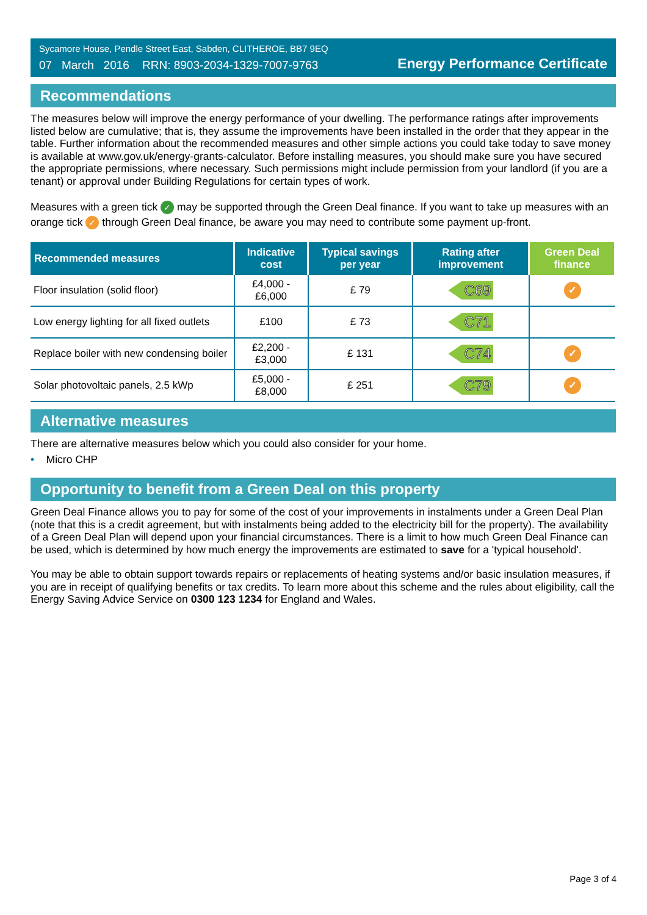Sycamore House, Pendle Street East, Sabden, CLITHEROE, BB7 9EQ
07 March 2016 RRN: 8903-2034-1329-7007-9763
Energy Performance Certificate
Recommendations
The measures below will improve the energy performance of your dwelling. The performance ratings after improvements listed below are cumulative; that is, they assume the improvements have been installed in the order that they appear in the table. Further information about the recommended measures and other simple actions you could take today to save money is available at www.gov.uk/energy-grants-calculator. Before installing measures, you should make sure you have secured the appropriate permissions, where necessary. Such permissions might include permission from your landlord (if you are a tenant) or approval under Building Regulations for certain types of work.
Measures with a green tick ✓ may be supported through the Green Deal finance. If you want to take up measures with an orange tick ✓ through Green Deal finance, be aware you may need to contribute some payment up-front.
| Recommended measures | Indicative cost | Typical savings per year | Rating after improvement | Green Deal finance |
| --- | --- | --- | --- | --- |
| Floor insulation (solid floor) | £4,000 - £6,000 | £ 79 | C69 | ✓ |
| Low energy lighting for all fixed outlets | £100 | £ 73 | C71 | |
| Replace boiler with new condensing boiler | £2,200 - £3,000 | £ 131 | C74 | ✓ |
| Solar photovoltaic panels, 2.5 kWp | £5,000 - £8,000 | £ 251 | C79 | ✓ |
Alternative measures
There are alternative measures below which you could also consider for your home.
• Micro CHP
Opportunity to benefit from a Green Deal on this property
Green Deal Finance allows you to pay for some of the cost of your improvements in instalments under a Green Deal Plan (note that this is a credit agreement, but with instalments being added to the electricity bill for the property). The availability of a Green Deal Plan will depend upon your financial circumstances. There is a limit to how much Green Deal Finance can be used, which is determined by how much energy the improvements are estimated to save for a 'typical household'.
You may be able to obtain support towards repairs or replacements of heating systems and/or basic insulation measures, if you are in receipt of qualifying benefits or tax credits. To learn more about this scheme and the rules about eligibility, call the Energy Saving Advice Service on 0300 123 1234 for England and Wales.
Page 3 of 4